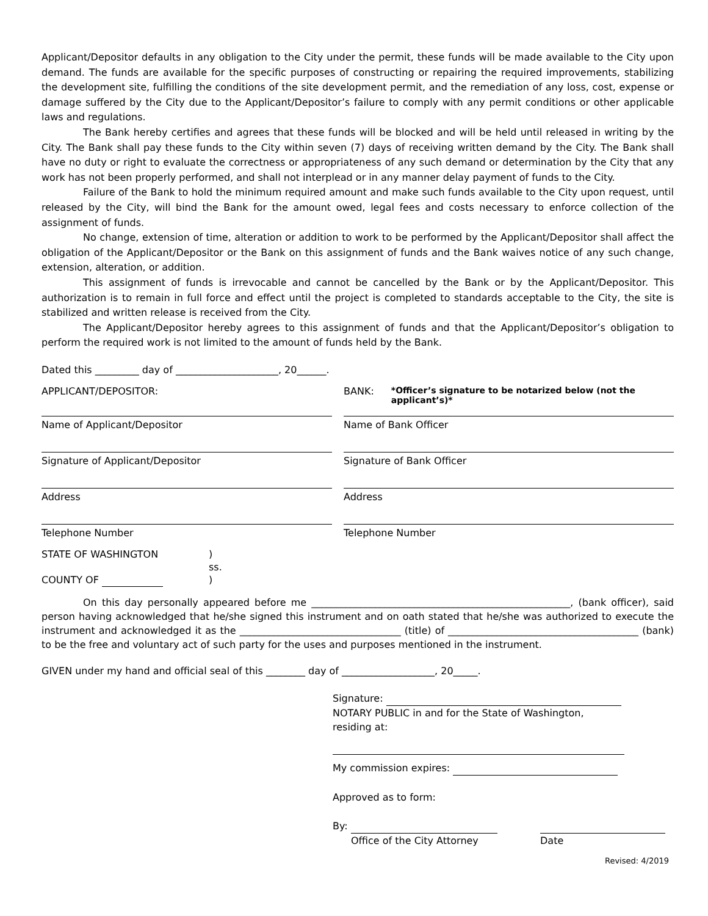Applicant/Depositor defaults in any obligation to the City under the permit, these funds will be made available to the City upon demand. The funds are available for the specific purposes of constructing or repairing the required improvements, stabilizing the development site, fulfilling the conditions of the site development permit, and the remediation of any loss, cost, expense or damage suffered by the City due to the Applicant/Depositor’s failure to comply with any permit conditions or other applicable laws and regulations.
The Bank hereby certifies and agrees that these funds will be blocked and will be held until released in writing by the City. The Bank shall pay these funds to the City within seven (7) days of receiving written demand by the City. The Bank shall have no duty or right to evaluate the correctness or appropriateness of any such demand or determination by the City that any work has not been properly performed, and shall not interplead or in any manner delay payment of funds to the City.
Failure of the Bank to hold the minimum required amount and make such funds available to the City upon request, until released by the City, will bind the Bank for the amount owed, legal fees and costs necessary to enforce collection of the assignment of funds.
No change, extension of time, alteration or addition to work to be performed by the Applicant/Depositor shall affect the obligation of the Applicant/Depositor or the Bank on this assignment of funds and the Bank waives notice of any such change, extension, alteration, or addition.
This assignment of funds is irrevocable and cannot be cancelled by the Bank or by the Applicant/Depositor. This authorization is to remain in full force and effect until the project is completed to standards acceptable to the City, the site is stabilized and written release is received from the City.
The Applicant/Depositor hereby agrees to this assignment of funds and that the Applicant/Depositor’s obligation to perform the required work is not limited to the amount of funds held by the Bank.
Dated this _________ day of _____________________, 20______.
APPLICANT/DEPOSITOR: BANK: *Officer’s signature to be notarized below (not the applicant’s)*
Name of Applicant/Depositor Name of Bank Officer
Signature of Applicant/Depositor Signature of Bank Officer
Address Address
Telephone Number Telephone Number
STATE OF WASHINGTON)
ss.
COUNTY OF )
On this day personally appeared before me _____________________________________________________, (bank officer), said person having acknowledged that he/she signed this instrument and on oath stated that he/she was authorized to execute the instrument and acknowledged it as the _________________________________ (title) of _______________________________________ (bank) to be the free and voluntary act of such party for the uses and purposes mentioned in the instrument.
GIVEN under my hand and official seal of this ________ day of ___________________, 20_____.
Signature:
NOTARY PUBLIC in and for the State of Washington,
residing at:
My commission expires:
Approved as to form:
By:
Office of the City Attorney Date
Revised: 4/2019